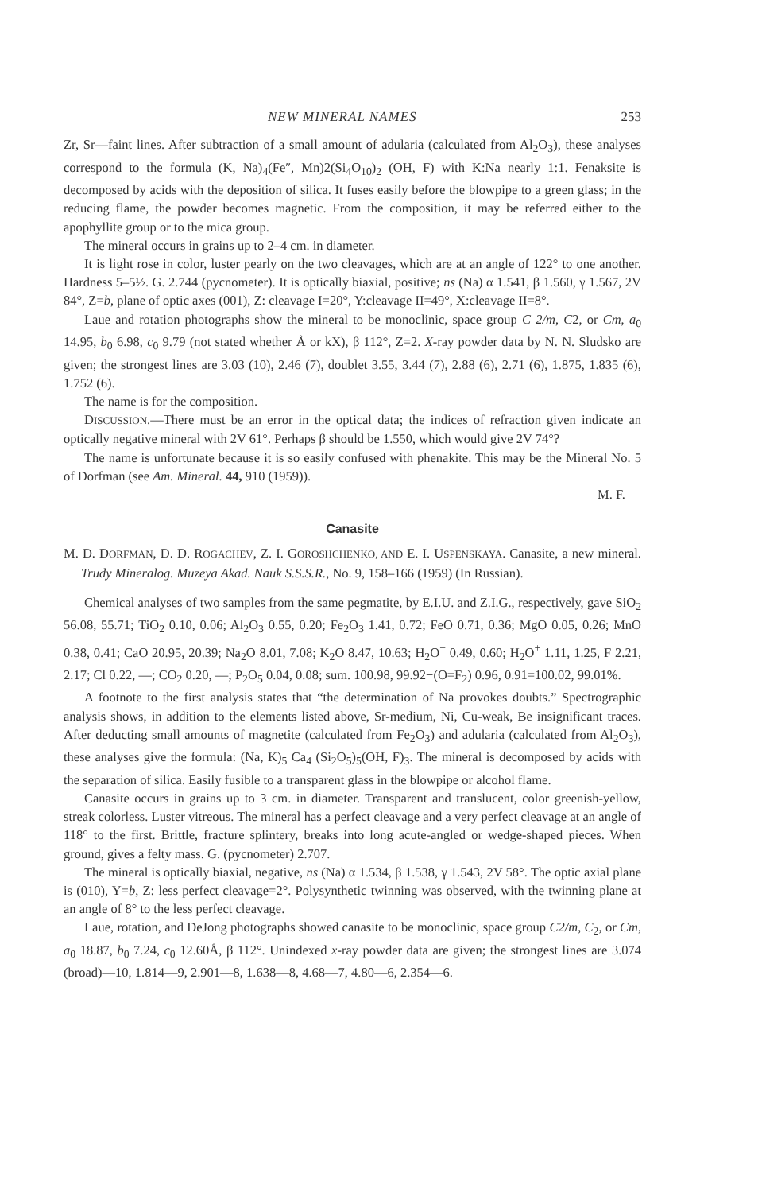NEW MINERAL NAMES 253
Zr, Sr—faint lines. After subtraction of a small amount of adularia (calculated from Al<sub>2</sub>O<sub>3</sub>), these analyses correspond to the formula (K, Na)<sub>4</sub>(Fe″, Mn)2(Si<sub>4</sub>O<sub>10</sub>)<sub>2</sub> (OH, F) with K:Na nearly 1:1. Fenaksite is decomposed by acids with the deposition of silica. It fuses easily before the blowpipe to a green glass; in the reducing flame, the powder becomes magnetic. From the composition, it may be referred either to the apophyllite group or to the mica group.
The mineral occurs in grains up to 2–4 cm. in diameter.
It is light rose in color, luster pearly on the two cleavages, which are at an angle of 122° to one another. Hardness 5–5½. G. 2.744 (pycnometer). It is optically biaxial, positive; ns (Na) α 1.541, β 1.560, γ 1.567, 2V 84°, Z=b, plane of optic axes (001), Z: cleavage I=20°, Y:cleavage II=49°, X:cleavage II=8°.
Laue and rotation photographs show the mineral to be monoclinic, space group C 2/m, C2, or Cm, a<sub>0</sub> 14.95, b<sub>0</sub> 6.98, c<sub>0</sub> 9.79 (not stated whether Å or kX), β 112°, Z=2. X-ray powder data by N. N. Sludsko are given; the strongest lines are 3.03 (10), 2.46 (7), doublet 3.55, 3.44 (7), 2.88 (6), 2.71 (6), 1.875, 1.835 (6), 1.752 (6).
The name is for the composition.
DISCUSSION.—There must be an error in the optical data; the indices of refraction given indicate an optically negative mineral with 2V 61°. Perhaps β should be 1.550, which would give 2V 74°?
The name is unfortunate because it is so easily confused with phenakite. This may be the Mineral No. 5 of Dorfman (see Am. Mineral. 44, 910 (1959)).
M. F.
Canasite
M. D. DORFMAN, D. D. ROGACHEV, Z. I. GOROSHCHENKO, AND E. I. USPENSKAYA. Canasite, a new mineral. Trudy Mineralog. Muzeya Akad. Nauk S.S.S.R., No. 9, 158–166 (1959) (In Russian).
Chemical analyses of two samples from the same pegmatite, by E.I.U. and Z.I.G., respectively, gave SiO<sub>2</sub> 56.08, 55.71; TiO<sub>2</sub> 0.10, 0.06; Al<sub>2</sub>O<sub>3</sub> 0.55, 0.20; Fe<sub>2</sub>O<sub>3</sub> 1.41, 0.72; FeO 0.71, 0.36; MgO 0.05, 0.26; MnO 0.38, 0.41; CaO 20.95, 20.39; Na<sub>2</sub>O 8.01, 7.08; K<sub>2</sub>O 8.47, 10.63; H<sub>2</sub>O<sup>−</sup> 0.49, 0.60; H<sub>2</sub>O<sup>+</sup> 1.11, 1.25, F 2.21, 2.17; Cl 0.22, —; CO<sub>2</sub> 0.20, —; P<sub>2</sub>O<sub>5</sub> 0.04, 0.08; sum. 100.98, 99.92−(O=F<sub>2</sub>) 0.96, 0.91=100.02, 99.01%.
A footnote to the first analysis states that “the determination of Na provokes doubts.” Spectrographic analysis shows, in addition to the elements listed above, Sr-medium, Ni, Cu-weak, Be insignificant traces. After deducting small amounts of magnetite (calculated from Fe<sub>2</sub>O<sub>3</sub>) and adularia (calculated from Al<sub>2</sub>O<sub>3</sub>), these analyses give the formula: (Na, K)<sub>5</sub> Ca<sub>4</sub> (Si<sub>2</sub>O<sub>5</sub>)<sub>5</sub>(OH, F)<sub>3</sub>. The mineral is decomposed by acids with the separation of silica. Easily fusible to a transparent glass in the blowpipe or alcohol flame.
Canasite occurs in grains up to 3 cm. in diameter. Transparent and translucent, color greenish-yellow, streak colorless. Luster vitreous. The mineral has a perfect cleavage and a very perfect cleavage at an angle of 118° to the first. Brittle, fracture splintery, breaks into long acute-angled or wedge-shaped pieces. When ground, gives a felty mass. G. (pycnometer) 2.707.
The mineral is optically biaxial, negative, ns (Na) α 1.534, β 1.538, γ 1.543, 2V 58°. The optic axial plane is (010), Y=b, Z: less perfect cleavage=2°. Polysynthetic twinning was observed, with the twinning plane at an angle of 8° to the less perfect cleavage.
Laue, rotation, and DeJong photographs showed canasite to be monoclinic, space group C2/m, C<sub>2</sub>, or Cm, a<sub>0</sub> 18.87, b<sub>0</sub> 7.24, c<sub>0</sub> 12.60Å, β 112°. Unindexed x-ray powder data are given; the strongest lines are 3.074 (broad)—10, 1.814—9, 2.901—8, 1.638—8, 4.68—7, 4.80—6, 2.354—6.